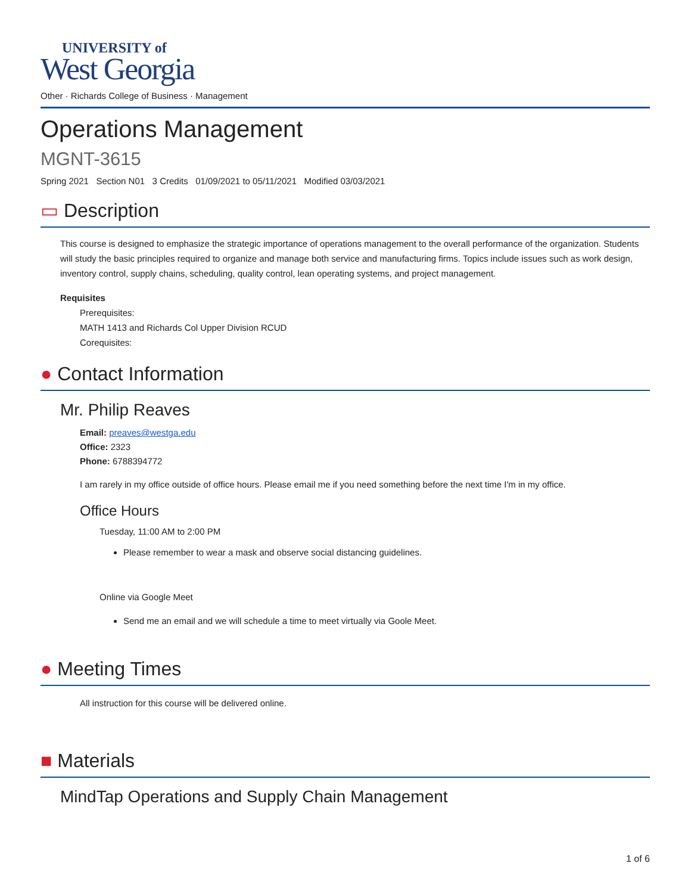UNIVERSITY of
West Georgia
Other · Richards College of Business · Management
Operations Management
MGNT-3615
Spring 2021 Section N01 3 Credits 01/09/2021 to 05/11/2021 Modified 03/03/2021
▭ Description
This course is designed to emphasize the strategic importance of operations management to the overall performance of the organization. Students will study the basic principles required to organize and manage both service and manufacturing firms. Topics include issues such as work design, inventory control, supply chains, scheduling, quality control, lean operating systems, and project management.
Requisites
Prerequisites:
MATH 1413 and Richards Col Upper Division RCUD
Corequisites:
● Contact Information
Mr. Philip Reaves
Email: preaves@westga.edu
Office: 2323
Phone: 6788394772
I am rarely in my office outside of office hours. Please email me if you need something before the next time I'm in my office.
Office Hours
Tuesday, 11:00 AM to 2:00 PM
Please remember to wear a mask and observe social distancing guidelines.
Online via Google Meet
Send me an email and we will schedule a time to meet virtually via Goole Meet.
● Meeting Times
All instruction for this course will be delivered online.
■ Materials
MindTap Operations and Supply Chain Management
1 of 6